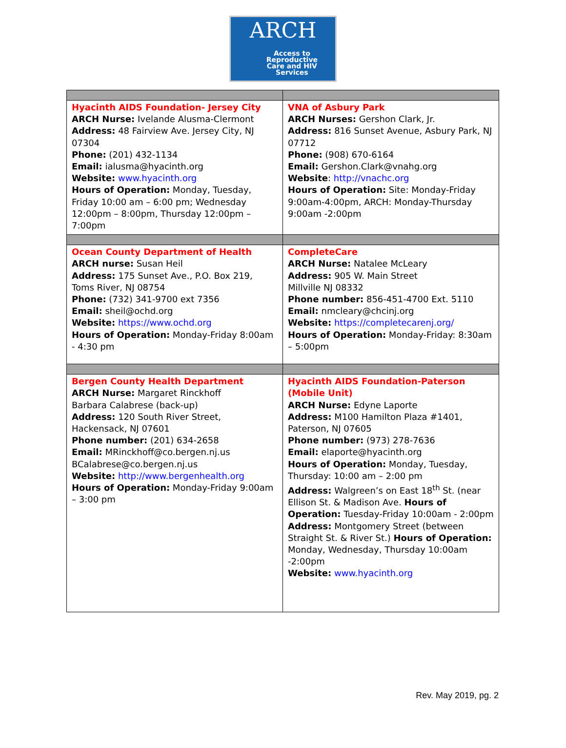ARCH
Access to
Reproductive
Care and HIV
Services
| Hyacinth AIDS Foundation- Jersey City ARCH Nurse: Ivelande Alusma-Clermont Address: 48 Fairview Ave. Jersey City, NJ 07304 Phone: (201) 432-1134 Email: ialusma@hyacinth.org Website: www.hyacinth.org Hours of Operation: Monday, Tuesday, Friday 10:00 am – 6:00 pm; Wednesday 12:00pm – 8:00pm, Thursday 12:00pm – 7:00pm | VNA of Asbury Park ARCH Nurses: Gershon Clark, Jr. Address: 816 Sunset Avenue, Asbury Park, NJ 07712 Phone: (908) 670-6164 Email: Gershon.Clark@vnahg.org Website : http://vnachc.org Hours of Operation: Site: Monday-Friday 9:00am-4:00pm, ARCH: Monday-Thursday 9:00am -2:00pm |
| Ocean County Department of Health ARCH nurse: Susan Heil Address: 175 Sunset Ave., P.O. Box 219, Toms River, NJ 08754 Phone: (732) 341-9700 ext 7356 Email: sheil@ochd.org Website: https://www.ochd.org Hours of Operation: Monday-Friday 8:00am - 4:30 pm | CompleteCare ARCH Nurse: Natalee McLeary Address: 905 W. Main Street Millville NJ 08332 Phone number: 856-451-4700 Ext. 5110 Email: nmcleary@chcinj.org Website: https://completecarenj.org/ Hours of Operation: Monday-Friday: 8:30am – 5:00pm |
| Bergen County Health Department ARCH Nurse: Margaret Rinckhoff Barbara Calabrese (back-up) Address: 120 South River Street, Hackensack, NJ 07601 Phone number: (201) 634-2658 Email: MRinckhoff@co.bergen.nj.us BCalabrese@co.bergen.nj.us Website: http://www.bergenhealth.org Hours of Operation: Monday-Friday 9:00am – 3:00 pm | Hyacinth AIDS Foundation-Paterson (Mobile Unit) ARCH Nurse: Edyne Laporte Address: M100 Hamilton Plaza #1401, Paterson, NJ 07605 Phone number: (973) 278-7636 Email: elaporte@hyacinth.org Hours of Operation: Monday, Tuesday, Thursday: 10:00 am – 2:00 pm Address: Walgreen’s on East 18<sup>th</sup> St. (near Ellison St. & Madison Ave. Hours of Operation: Tuesday-Friday 10:00am - 2:00pm Address: Montgomery Street (between Straight St. & River St.) Hours of Operation: Monday, Wednesday, Thursday 10:00am -2:00pm Website: www.hyacinth.org |
Rev. May 2019, pg. 2